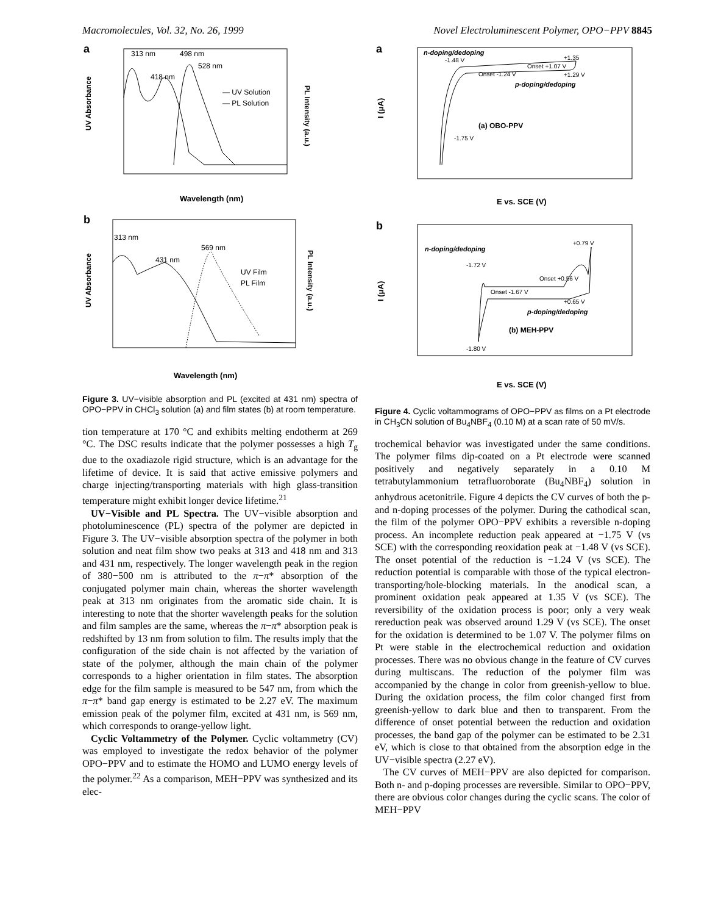Macromolecules, Vol. 32, No. 26, 1999 Novel Electroluminescent Polymer, OPO−PPV 8845
a
313 nm
498 nm
528 nm
418 nm
— UV Solution
— PL Solution
UV Absorbance
Wavelength (nm)
PL Intensity (a.u.)
b
313 nm
431 nm
569 nm
UV Film
PL Film
UV Absorbance
Wavelength (nm)
PL Intensity (a.u.)
Figure 3. UV−visible absorption and PL (excited at 431 nm) spectra of OPO−PPV in CHCl<sub>3</sub> solution (a) and film states (b) at room temperature.
tion temperature at 170 °C and exhibits melting endotherm at 269 °C. The DSC results indicate that the polymer possesses a high T<sub>g</sub> due to the oxadiazole rigid structure, which is an advantage for the lifetime of device. It is said that active emissive polymers and charge injecting/transporting materials with high glass-transition temperature might exhibit longer device lifetime.<sup>21</sup>
UV−Visible and PL Spectra. The UV−visible absorption and photoluminescence (PL) spectra of the polymer are depicted in Figure 3. The UV−visible absorption spectra of the polymer in both solution and neat film show two peaks at 313 and 418 nm and 313 and 431 nm, respectively. The longer wavelength peak in the region of 380−500 nm is attributed to the π−π* absorption of the conjugated polymer main chain, whereas the shorter wavelength peak at 313 nm originates from the aromatic side chain. It is interesting to note that the shorter wavelength peaks for the solution and film samples are the same, whereas the π−π* absorption peak is redshifted by 13 nm from solution to film. The results imply that the configuration of the side chain is not affected by the variation of state of the polymer, although the main chain of the polymer corresponds to a higher orientation in film states. The absorption edge for the film sample is measured to be 547 nm, from which the π−π* band gap energy is estimated to be 2.27 eV. The maximum emission peak of the polymer film, excited at 431 nm, is 569 nm, which corresponds to orange-yellow light.
Cyclic Voltammetry of the Polymer. Cyclic voltammetry (CV) was employed to investigate the redox behavior of the polymer OPO−PPV and to estimate the HOMO and LUMO energy levels of the polymer.<sup>22</sup> As a comparison, MEH−PPV was synthesized and its elec-
a
n-doping/dedoping
-1.48 V
Onset +1.07 V
+1.35
Onset -1.24 V
+1.29 V
p-doping/dedoping
(a) OBO-PPV
-1.75 V
I (μA)
E vs. SCE (V)
b
n-doping/dedoping
-1.72 V
Onset +0.56 V
+0.79 V
Onset -1.67 V
+0.65 V
p-doping/dedoping
(b) MEH-PPV
-1.80 V
I (μA)
E vs. SCE (V)
Figure 4. Cyclic voltammograms of OPO−PPV as films on a Pt electrode in CH<sub>3</sub>CN solution of Bu<sub>4</sub>NBF<sub>4</sub> (0.10 M) at a scan rate of 50 mV/s.
trochemical behavior was investigated under the same conditions. The polymer films dip-coated on a Pt electrode were scanned positively and negatively separately in a 0.10 M tetrabutylammonium tetrafluoroborate (Bu<sub>4</sub>NBF<sub>4</sub>) solution in anhydrous acetonitrile. Figure 4 depicts the CV curves of both the p- and n-doping processes of the polymer. During the cathodical scan, the film of the polymer OPO−PPV exhibits a reversible n-doping process. An incomplete reduction peak appeared at −1.75 V (vs SCE) with the corresponding reoxidation peak at −1.48 V (vs SCE). The onset potential of the reduction is −1.24 V (vs SCE). The reduction potential is comparable with those of the typical electron-transporting/hole-blocking materials. In the anodical scan, a prominent oxidation peak appeared at 1.35 V (vs SCE). The reversibility of the oxidation process is poor; only a very weak rereduction peak was observed around 1.29 V (vs SCE). The onset for the oxidation is determined to be 1.07 V. The polymer films on Pt were stable in the electrochemical reduction and oxidation processes. There was no obvious change in the feature of CV curves during multiscans. The reduction of the polymer film was accompanied by the change in color from greenish-yellow to blue. During the oxidation process, the film color changed first from greenish-yellow to dark blue and then to transparent. From the difference of onset potential between the reduction and oxidation processes, the band gap of the polymer can be estimated to be 2.31 eV, which is close to that obtained from the absorption edge in the UV−visible spectra (2.27 eV).
The CV curves of MEH−PPV are also depicted for comparison. Both n- and p-doping processes are reversible. Similar to OPO−PPV, there are obvious color changes during the cyclic scans. The color of MEH−PPV